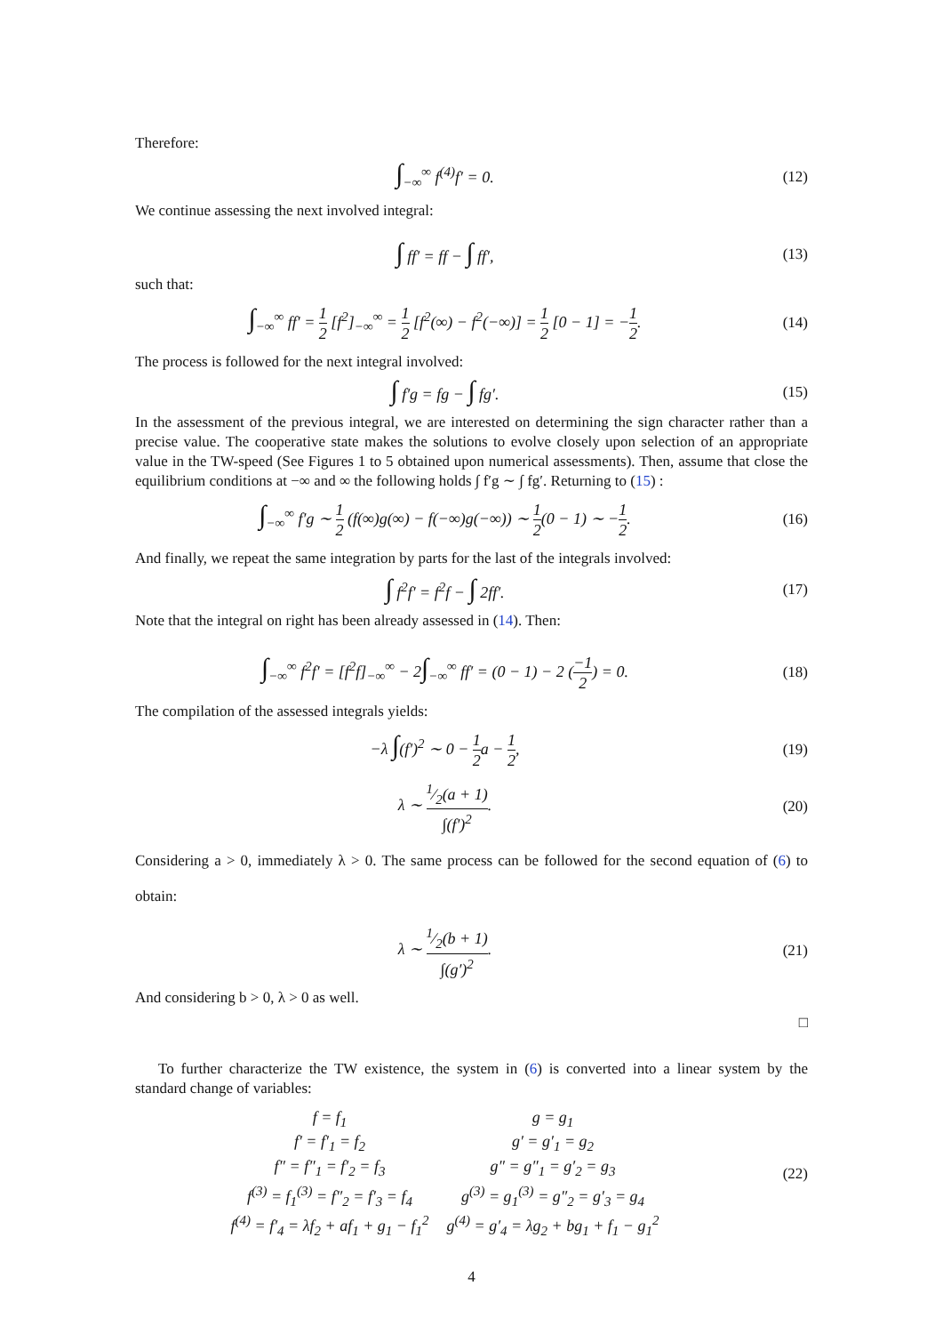Therefore:
∫<sub>−∞</sub><sup>∞</sup> f<sup>(4)</sup>f′ = 0. (12)
We continue assessing the next involved integral:
∫ ff′ = ff − ∫ ff′, (13)
such that:
∫<sub>−∞</sub><sup>∞</sup> ff′ = 1 2 [f<sup>2</sup>]<sub>−∞</sub><sup>∞</sup> = 1 2 [f<sup>2</sup>(∞) − f<sup>2</sup>(−∞)] = 1 2 [0 − 1] = −1 2.
(14)
The process is followed for the next integral involved:
∫ f′g = fg − ∫ fg′. (15)
In the assessment of the previous integral, we are interested on determining the sign character rather than a precise value. The cooperative state makes the solutions to evolve closely upon selection of an appropriate value in the TW-speed (See Figures 1 to 5 obtained upon numerical assessments). Then, assume that close the equilibrium conditions at −∞ and ∞ the following holds ∫ f′g ∼ ∫ fg′. Returning to (15) :
∫<sub>−∞</sub><sup>∞</sup> f′g ∼ 1 2 (f(∞)g(∞) − f(−∞)g(−∞)) ∼ 1 2(0 − 1) ∼ −1 2.
(16)
And finally, we repeat the same integration by parts for the last of the integrals involved:
∫ f<sup>2</sup>f′ = f<sup>2</sup>f − ∫ 2ff′. (17)
Note that the integral on right has been already assessed in (14). Then:
∫<sub>−∞</sub><sup>∞</sup> f<sup>2</sup>f′ = [f<sup>2</sup>f]<sub>−∞</sub><sup>∞</sup> − 2∫<sub>−∞</sub><sup>∞</sup> ff′ = (0 − 1) − 2 (−1 2) = 0.
(18)
The compilation of the assessed integrals yields:
−λ ∫(f′)<sup>2</sup> ∼ 0 − 1 2a − 1 2, (19)
λ ∼ 1⁄2(a + 1) ∫(f′)<sup>2</sup>. (20)
Considering a > 0, immediately λ > 0. The same process can be followed for the second equation of (6) to obtain:
λ ∼ 1⁄2(b + 1) ∫(g′)<sup>2</sup>. (21)
And considering b > 0, λ > 0 as well.
□
To further characterize the TW existence, the system in (6) is converted into a linear system by the standard change of variables:
| f = f<sub>1</sub> | g = g<sub>1</sub> |
| f′ = f′<sub>1</sub> = f<sub>2</sub> | g′ = g′<sub>1</sub> = g<sub>2</sub> |
| f″ = f″<sub>1</sub> = f′<sub>2</sub> = f<sub>3</sub> | g″ = g″<sub>1</sub> = g′<sub>2</sub> = g<sub>3</sub> |
| f<sup>(3)</sup> = f<sub>1</sub><sup>(3)</sup> = f″<sub>2</sub> = f′<sub>3</sub> = f<sub>4</sub> | g<sup>(3)</sup> = g<sub>1</sub><sup>(3)</sup> = g″<sub>2</sub> = g′<sub>3</sub> = g<sub>4</sub> |
| f<sup>(4)</sup> = f′<sub>4</sub> = λf<sub>2</sub> + af<sub>1</sub> + g<sub>1</sub> − f<sub>1</sub><sup>2</sup> | g<sup>(4)</sup> = g′<sub>4</sub> = λg<sub>2</sub> + bg<sub>1</sub> + f<sub>1</sub> − g<sub>1</sub><sup>2</sup> |
(22)
4